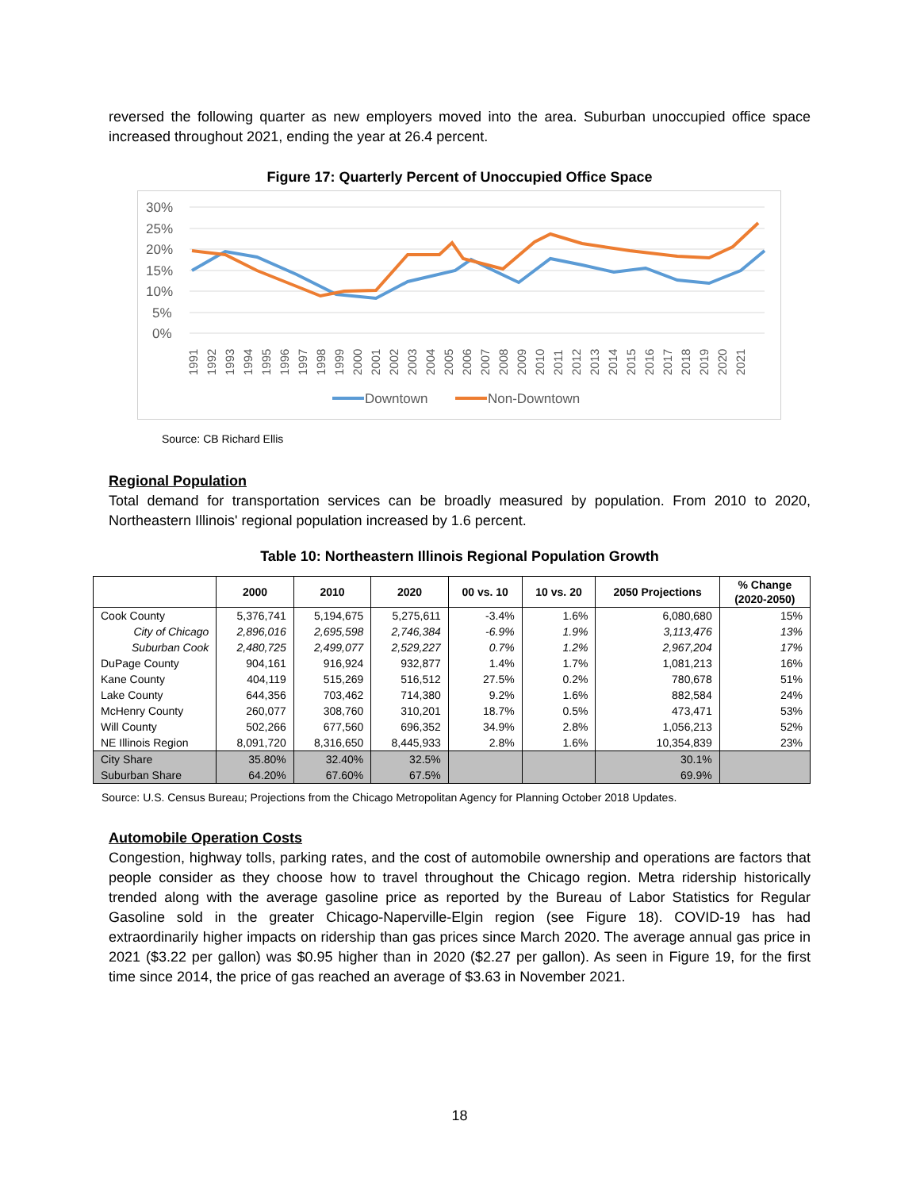reversed the following quarter as new employers moved into the area. Suburban unoccupied office space increased throughout 2021, ending the year at 26.4 percent.
Figure 17: Quarterly Percent of Unoccupied Office Space
30%
25%
20%
15%
10%
5%
0%
1991
1992
1993
1994
1995
1996
1997
1998
1999
2000
2001
2002
2003
2004
2005
2006
2007
2008
2009
2010
2011
2012
2013
2014
2015
2016
2017
2018
2019
2020
2021
Downtown
Non-Downtown
Source: CB Richard Ellis
Regional Population
Total demand for transportation services can be broadly measured by population. From 2010 to 2020, Northeastern Illinois' regional population increased by 1.6 percent.
Table 10: Northeastern Illinois Regional Population Growth
| | 2000 | 2010 | 2020 | 00 vs. 10 | 10 vs. 20 | 2050 Projections | % Change (2020-2050) |
| --- | --- | --- | --- | --- | --- | --- | --- |
| Cook County | 5,376,741 | 5,194,675 | 5,275,611 | -3.4% | 1.6% | 6,080,680 | 15% |
| City of Chicago | 2,896,016 | 2,695,598 | 2,746,384 | -6.9% | 1.9% | 3,113,476 | 13% |
| Suburban Cook | 2,480,725 | 2,499,077 | 2,529,227 | 0.7% | 1.2% | 2,967,204 | 17% |
| DuPage County | 904,161 | 916,924 | 932,877 | 1.4% | 1.7% | 1,081,213 | 16% |
| Kane County | 404,119 | 515,269 | 516,512 | 27.5% | 0.2% | 780,678 | 51% |
| Lake County | 644,356 | 703,462 | 714,380 | 9.2% | 1.6% | 882,584 | 24% |
| McHenry County | 260,077 | 308,760 | 310,201 | 18.7% | 0.5% | 473,471 | 53% |
| Will County | 502,266 | 677,560 | 696,352 | 34.9% | 2.8% | 1,056,213 | 52% |
| NE Illinois Region | 8,091,720 | 8,316,650 | 8,445,933 | 2.8% | 1.6% | 10,354,839 | 23% |
| City Share | 35.80% | 32.40% | 32.5% | | | 30.1% | |
| Suburban Share | 64.20% | 67.60% | 67.5% | | | 69.9% | |
Source: U.S. Census Bureau; Projections from the Chicago Metropolitan Agency for Planning October 2018 Updates.
Automobile Operation Costs
Congestion, highway tolls, parking rates, and the cost of automobile ownership and operations are factors that people consider as they choose how to travel throughout the Chicago region. Metra ridership historically trended along with the average gasoline price as reported by the Bureau of Labor Statistics for Regular Gasoline sold in the greater Chicago-Naperville-Elgin region (see Figure 18). COVID-19 has had extraordinarily higher impacts on ridership than gas prices since March 2020. The average annual gas price in 2021 ($3.22 per gallon) was $0.95 higher than in 2020 ($2.27 per gallon). As seen in Figure 19, for the first time since 2014, the price of gas reached an average of $3.63 in November 2021.
18